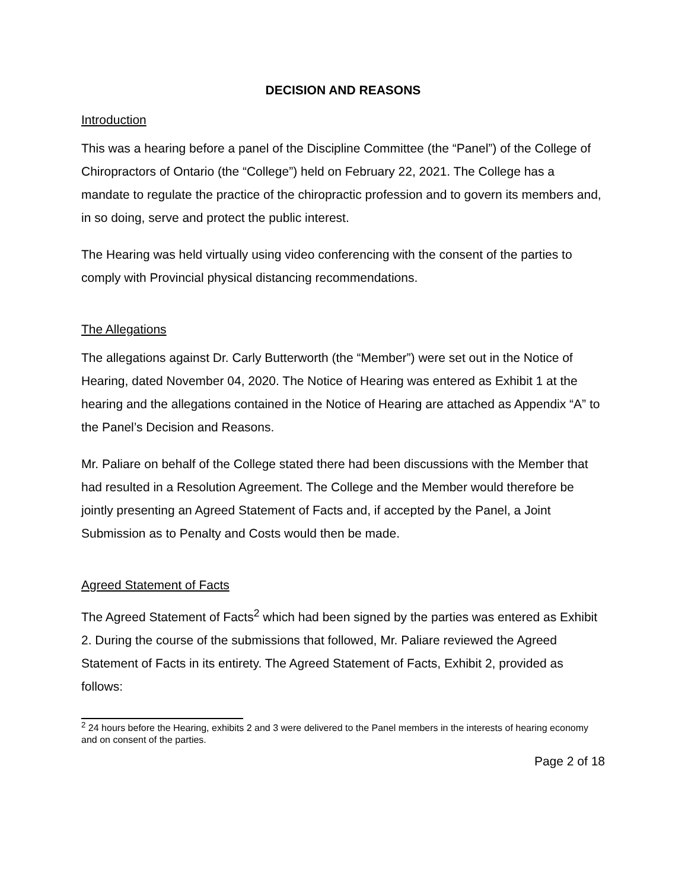DECISION AND REASONS
Introduction
This was a hearing before a panel of the Discipline Committee (the “Panel”) of the College of Chiropractors of Ontario (the “College”) held on February 22, 2021. The College has a mandate to regulate the practice of the chiropractic profession and to govern its members and, in so doing, serve and protect the public interest.
The Hearing was held virtually using video conferencing with the consent of the parties to comply with Provincial physical distancing recommendations.
The Allegations
The allegations against Dr. Carly Butterworth (the “Member”) were set out in the Notice of Hearing, dated November 04, 2020. The Notice of Hearing was entered as Exhibit 1 at the hearing and the allegations contained in the Notice of Hearing are attached as Appendix “A” to the Panel’s Decision and Reasons.
Mr. Paliare on behalf of the College stated there had been discussions with the Member that had resulted in a Resolution Agreement. The College and the Member would therefore be jointly presenting an Agreed Statement of Facts and, if accepted by the Panel, a Joint Submission as to Penalty and Costs would then be made.
Agreed Statement of Facts
The Agreed Statement of Facts<sup>2</sup> which had been signed by the parties was entered as Exhibit 2. During the course of the submissions that followed, Mr. Paliare reviewed the Agreed Statement of Facts in its entirety. The Agreed Statement of Facts, Exhibit 2, provided as follows:
<sup>2</sup> 24 hours before the Hearing, exhibits 2 and 3 were delivered to the Panel members in the interests of hearing economy and on consent of the parties.
Page 2 of 18